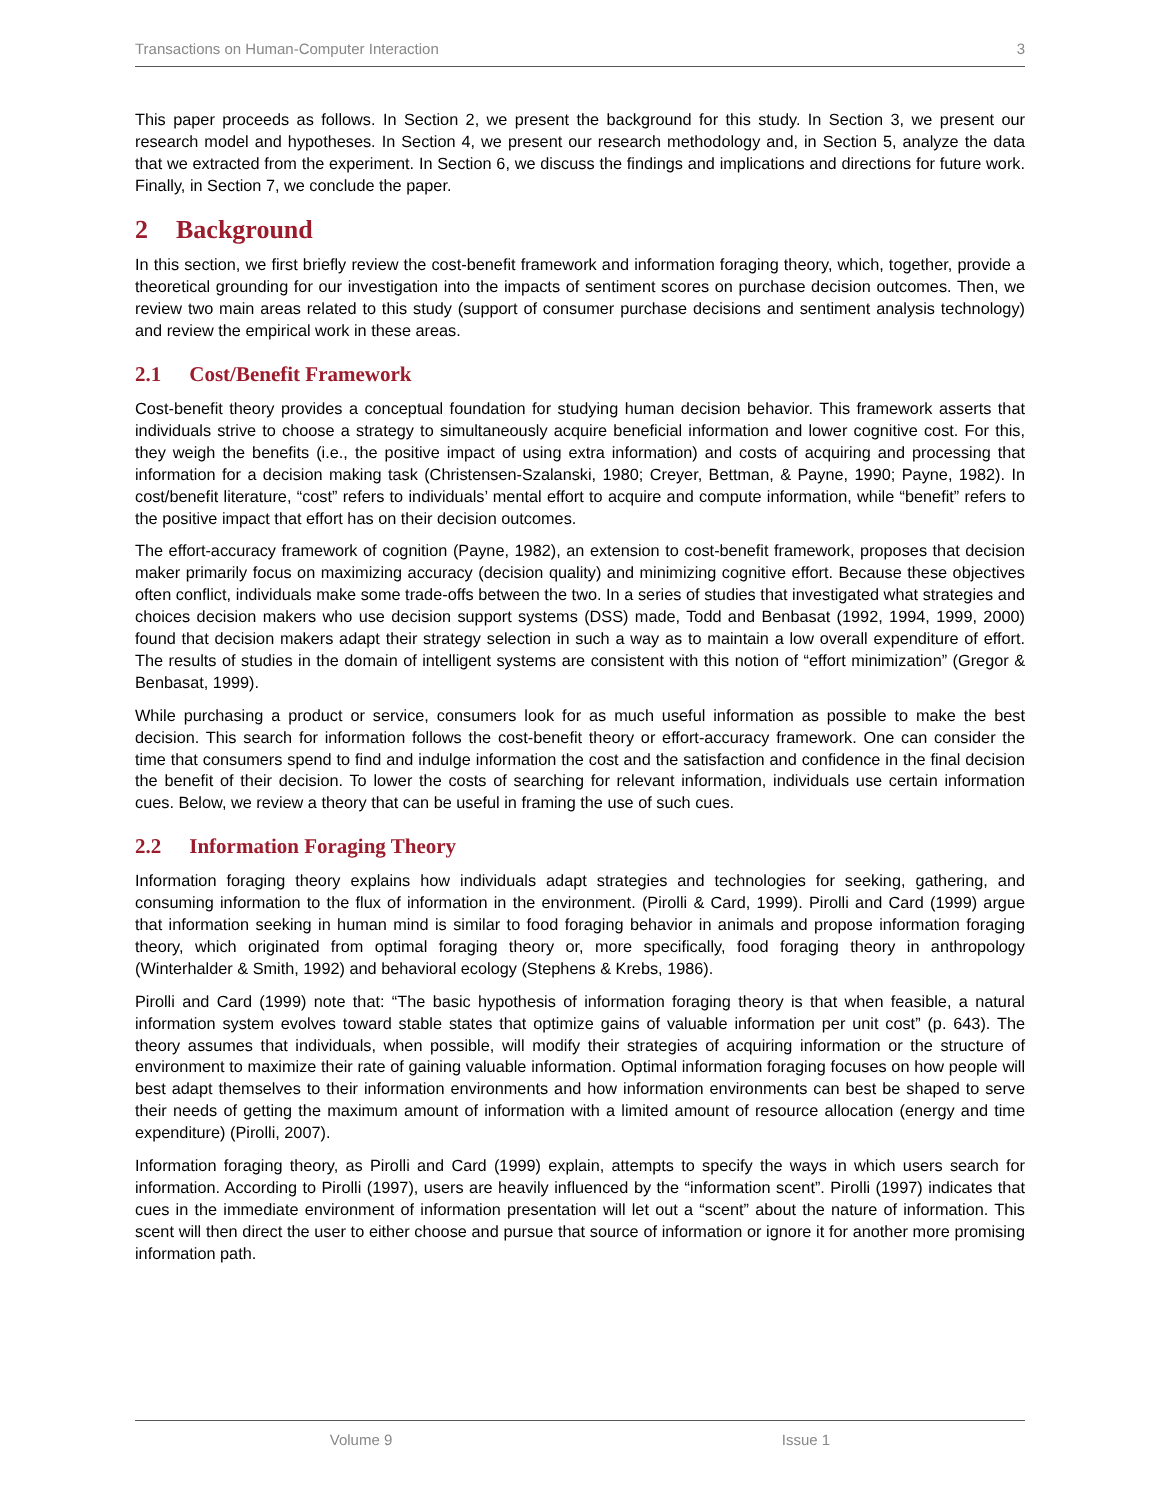Transactions on Human-Computer Interaction 3
This paper proceeds as follows. In Section 2, we present the background for this study. In Section 3, we present our research model and hypotheses. In Section 4, we present our research methodology and, in Section 5, analyze the data that we extracted from the experiment. In Section 6, we discuss the findings and implications and directions for future work. Finally, in Section 7, we conclude the paper.
2 Background
In this section, we first briefly review the cost-benefit framework and information foraging theory, which, together, provide a theoretical grounding for our investigation into the impacts of sentiment scores on purchase decision outcomes. Then, we review two main areas related to this study (support of consumer purchase decisions and sentiment analysis technology) and review the empirical work in these areas.
2.1 Cost/Benefit Framework
Cost-benefit theory provides a conceptual foundation for studying human decision behavior. This framework asserts that individuals strive to choose a strategy to simultaneously acquire beneficial information and lower cognitive cost. For this, they weigh the benefits (i.e., the positive impact of using extra information) and costs of acquiring and processing that information for a decision making task (Christensen-Szalanski, 1980; Creyer, Bettman, & Payne, 1990; Payne, 1982). In cost/benefit literature, “cost” refers to individuals’ mental effort to acquire and compute information, while “benefit” refers to the positive impact that effort has on their decision outcomes.
The effort-accuracy framework of cognition (Payne, 1982), an extension to cost-benefit framework, proposes that decision maker primarily focus on maximizing accuracy (decision quality) and minimizing cognitive effort. Because these objectives often conflict, individuals make some trade-offs between the two. In a series of studies that investigated what strategies and choices decision makers who use decision support systems (DSS) made, Todd and Benbasat (1992, 1994, 1999, 2000) found that decision makers adapt their strategy selection in such a way as to maintain a low overall expenditure of effort. The results of studies in the domain of intelligent systems are consistent with this notion of “effort minimization” (Gregor & Benbasat, 1999).
While purchasing a product or service, consumers look for as much useful information as possible to make the best decision. This search for information follows the cost-benefit theory or effort-accuracy framework. One can consider the time that consumers spend to find and indulge information the cost and the satisfaction and confidence in the final decision the benefit of their decision. To lower the costs of searching for relevant information, individuals use certain information cues. Below, we review a theory that can be useful in framing the use of such cues.
2.2 Information Foraging Theory
Information foraging theory explains how individuals adapt strategies and technologies for seeking, gathering, and consuming information to the flux of information in the environment. (Pirolli & Card, 1999). Pirolli and Card (1999) argue that information seeking in human mind is similar to food foraging behavior in animals and propose information foraging theory, which originated from optimal foraging theory or, more specifically, food foraging theory in anthropology (Winterhalder & Smith, 1992) and behavioral ecology (Stephens & Krebs, 1986).
Pirolli and Card (1999) note that: “The basic hypothesis of information foraging theory is that when feasible, a natural information system evolves toward stable states that optimize gains of valuable information per unit cost” (p. 643). The theory assumes that individuals, when possible, will modify their strategies of acquiring information or the structure of environment to maximize their rate of gaining valuable information. Optimal information foraging focuses on how people will best adapt themselves to their information environments and how information environments can best be shaped to serve their needs of getting the maximum amount of information with a limited amount of resource allocation (energy and time expenditure) (Pirolli, 2007).
Information foraging theory, as Pirolli and Card (1999) explain, attempts to specify the ways in which users search for information. According to Pirolli (1997), users are heavily influenced by the “information scent”. Pirolli (1997) indicates that cues in the immediate environment of information presentation will let out a “scent” about the nature of information. This scent will then direct the user to either choose and pursue that source of information or ignore it for another more promising information path.
Volume 9 Issue 1